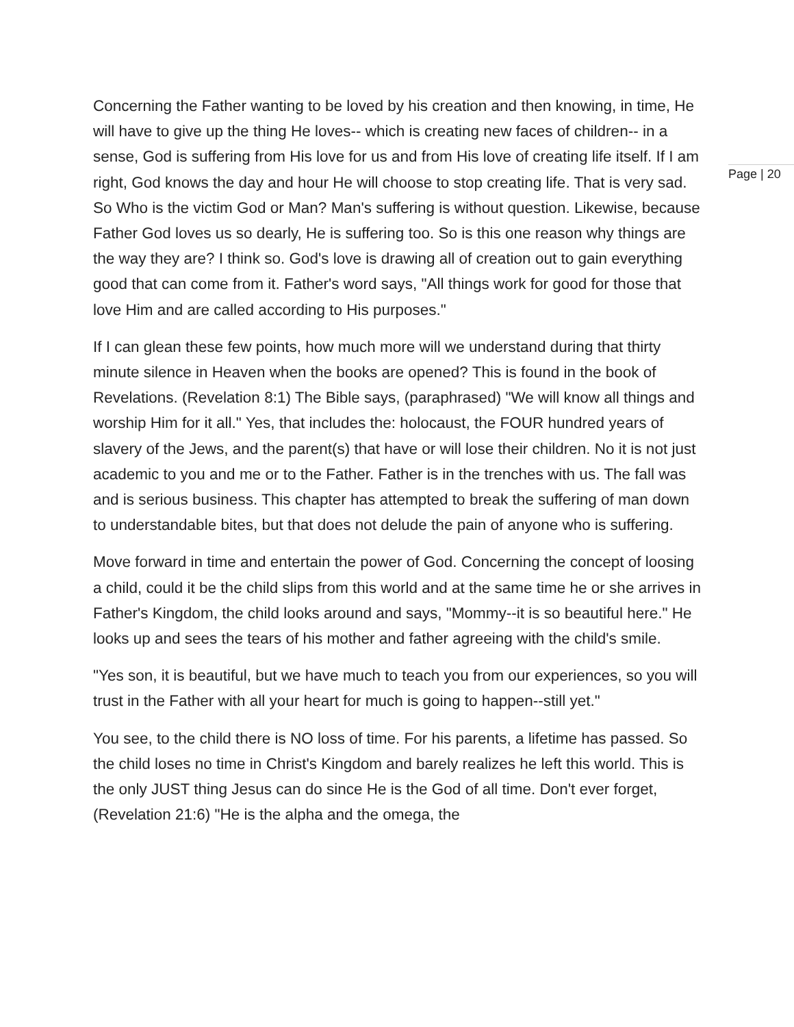Concerning the Father wanting to be loved by his creation and then knowing, in time, He will have to give up the thing He loves-- which is creating new faces of children-- in a sense, God is suffering from His love for us and from His love of creating life itself. If I am right, God knows the day and hour He will choose to stop creating life. That is very sad. So Who is the victim God or Man? Man's suffering is without question. Likewise, because Father God loves us so dearly, He is suffering too. So is this one reason why things are the way they are? I think so. God's love is drawing all of creation out to gain everything good that can come from it. Father's word says, "All things work for good for those that love Him and are called according to His purposes."
If I can glean these few points, how much more will we understand during that thirty minute silence in Heaven when the books are opened? This is found in the book of Revelations. (Revelation 8:1) The Bible says, (paraphrased) "We will know all things and worship Him for it all." Yes, that includes the: holocaust, the FOUR hundred years of slavery of the Jews, and the parent(s) that have or will lose their children. No it is not just academic to you and me or to the Father. Father is in the trenches with us. The fall was and is serious business. This chapter has attempted to break the suffering of man down to understandable bites, but that does not delude the pain of anyone who is suffering.
Move forward in time and entertain the power of God. Concerning the concept of loosing a child, could it be the child slips from this world and at the same time he or she arrives in Father's Kingdom, the child looks around and says, "Mommy--it is so beautiful here." He looks up and sees the tears of his mother and father agreeing with the child's smile.
"Yes son, it is beautiful, but we have much to teach you from our experiences, so you will trust in the Father with all your heart for much is going to happen--still yet."
You see, to the child there is NO loss of time. For his parents, a lifetime has passed. So the child loses no time in Christ's Kingdom and barely realizes he left this world. This is the only JUST thing Jesus can do since He is the God of all time. Don't ever forget, (Revelation 21:6) "He is the alpha and the omega, the
Page | 20